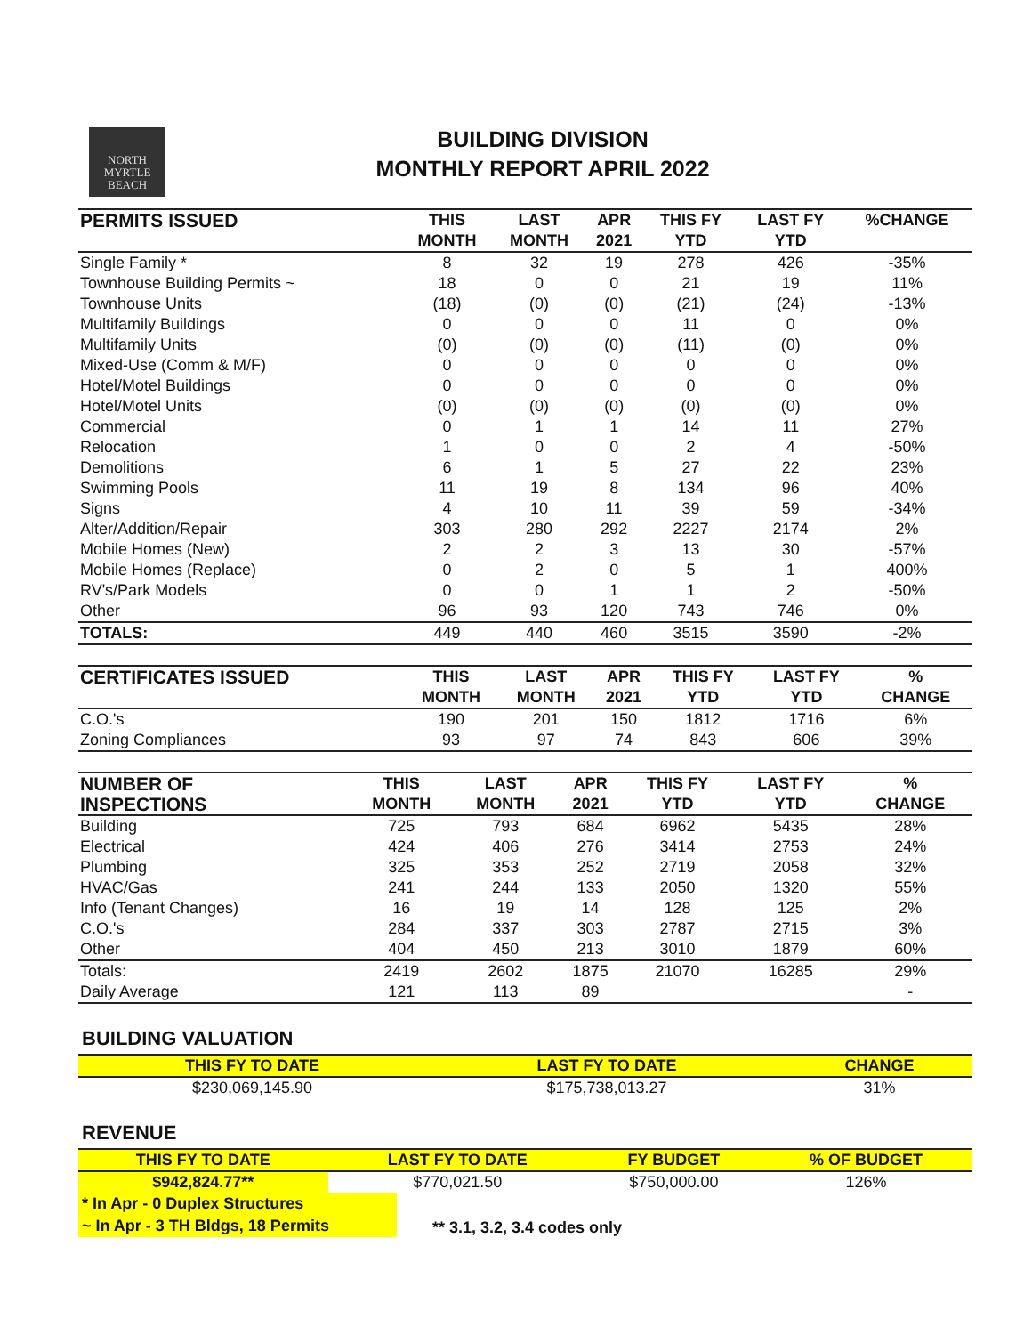NORTH
MYRTLE
BEACH
BUILDING DIVISION
MONTHLY REPORT APRIL 2022
| PERMITS ISSUED | THIS | LAST | APR | THIS FY | LAST FY | %CHANGE |
| --- | --- | --- | --- | --- | --- | --- |
| | MONTH | MONTH | 2021 | YTD | YTD | |
| Single Family * | 8 | 32 | 19 | 278 | 426 | -35% |
| Townhouse Building Permits ~ | 18 | 0 | 0 | 21 | 19 | 11% |
| Townhouse Units | (18) | (0) | (0) | (21) | (24) | -13% |
| Multifamily Buildings | 0 | 0 | 0 | 11 | 0 | 0% |
| Multifamily Units | (0) | (0) | (0) | (11) | (0) | 0% |
| Mixed-Use (Comm & M/F) | 0 | 0 | 0 | 0 | 0 | 0% |
| Hotel/Motel Buildings | 0 | 0 | 0 | 0 | 0 | 0% |
| Hotel/Motel Units | (0) | (0) | (0) | (0) | (0) | 0% |
| Commercial | 0 | 1 | 1 | 14 | 11 | 27% |
| Relocation | 1 | 0 | 0 | 2 | 4 | -50% |
| Demolitions | 6 | 1 | 5 | 27 | 22 | 23% |
| Swimming Pools | 11 | 19 | 8 | 134 | 96 | 40% |
| Signs | 4 | 10 | 11 | 39 | 59 | -34% |
| Alter/Addition/Repair | 303 | 280 | 292 | 2227 | 2174 | 2% |
| Mobile Homes (New) | 2 | 2 | 3 | 13 | 30 | -57% |
| Mobile Homes (Replace) | 0 | 2 | 0 | 5 | 1 | 400% |
| RV's/Park Models | 0 | 0 | 1 | 1 | 2 | -50% |
| Other | 96 | 93 | 120 | 743 | 746 | 0% |
| TOTALS: | 449 | 440 | 460 | 3515 | 3590 | -2% |
| CERTIFICATES ISSUED | THIS | LAST | APR | THIS FY | LAST FY | % |
| --- | --- | --- | --- | --- | --- | --- |
| | MONTH | MONTH | 2021 | YTD | YTD | CHANGE |
| C.O.'s | 190 | 201 | 150 | 1812 | 1716 | 6% |
| Zoning Compliances | 93 | 97 | 74 | 843 | 606 | 39% |
| NUMBER OF | THIS | LAST | APR | THIS FY | LAST FY | % |
| --- | --- | --- | --- | --- | --- | --- |
| INSPECTIONS | MONTH | MONTH | 2021 | YTD | YTD | CHANGE |
| Building | 725 | 793 | 684 | 6962 | 5435 | 28% |
| Electrical | 424 | 406 | 276 | 3414 | 2753 | 24% |
| Plumbing | 325 | 353 | 252 | 2719 | 2058 | 32% |
| HVAC/Gas | 241 | 244 | 133 | 2050 | 1320 | 55% |
| Info (Tenant Changes) | 16 | 19 | 14 | 128 | 125 | 2% |
| C.O.'s | 284 | 337 | 303 | 2787 | 2715 | 3% |
| Other | 404 | 450 | 213 | 3010 | 1879 | 60% |
| Totals: | 2419 | 2602 | 1875 | 21070 | 16285 | 29% |
| Daily Average | 121 | 113 | 89 | | | - |
BUILDING VALUATION
| THIS FY TO DATE | LAST FY TO DATE | CHANGE |
| --- | --- | --- |
| $230,069,145.90 | $175,738,013.27 | 31% |
REVENUE
| THIS FY TO DATE | LAST FY TO DATE | FY BUDGET | % OF BUDGET |
| --- | --- | --- | --- |
| $942,824.77** | $770,021.50 | $750,000.00 | 126% |
* In Apr - 0 Duplex Structures
~ In Apr - 3 TH Bldgs, 18 Permits
** 3.1, 3.2, 3.4 codes only